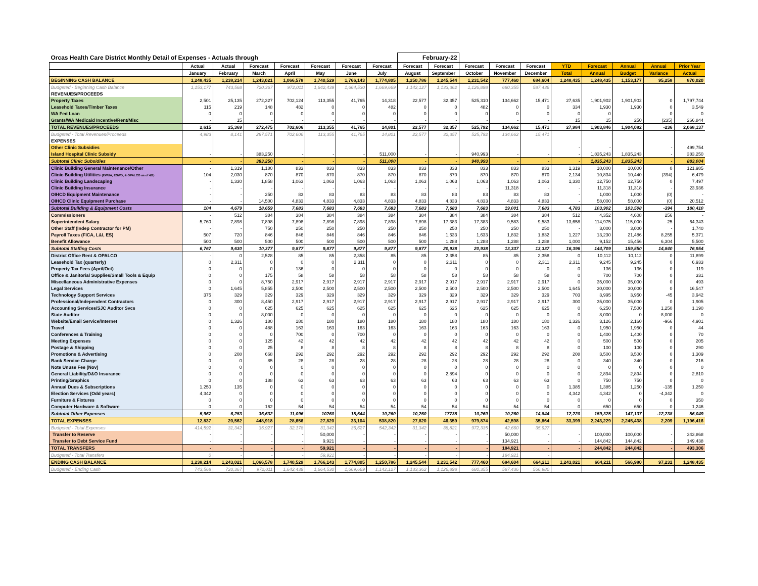| Orcas Health Care District Monthly Detail of Expenses - Actuals through | | | | | | | | February-22 | | | | | | | | | |
| | Actual | Actual | Forecast | Forecast | Forecast | Forecast | Forecast | Forecast | Forecast | Forecast | Forecast | Forecast | YTD | Forecast | Annual | Annual | Prior Year |
| | January | February | March | April | May | June | July | August | September | October | November | December | Total | Annual | Budget | Variance | Actual |
| BEGINNING CASH BALANCE | 1,248,435 | 1,238,214 | 1,243,021 | 1,066,578 | 1,740,529 | 1,766,143 | 1,774,805 | 1,250,786 | 1,245,544 | 1,231,542 | 777,460 | 684,604 | 1,248,435 | 1,248,435 | 1,153,177 | 95,258 | 870,020 |
| Budgeted - Beginning Cash Balance | 1,153,177 | 743,568 | 720,367 | 972,011 | 1,642,439 | 1,664,530 | 1,669,669 | 1,142,127 | 1,133,362 | 1,126,898 | 680,355 | 587,436 | | | | | |
| REVENUES/PROCEEDS | | | | | | | | | | | | | | | | | |
| Property Taxes | 2,501 | 25,135 | 272,327 | 702,124 | 113,355 | 41,765 | 14,318 | 22,577 | 32,357 | 525,310 | 134,662 | 15,471 | 27,635 | 1,901,902 | 1,901,902 | 0 | 1,797,744 |
| Leasehold Taxes/Timber Taxes | 115 | 219 | 148 | 482 | 0 | 0 | 482 | 0 | 0 | 482 | 0 | 0 | 334 | 1,930 | 1,930 | 0 | 3,549 |
| WA Fed Loan | 0 | 0 | 0 | 0 | 0 | 0 | 0 | 0 | 0 | 0 | 0 | 0 | 0 | 0 | | 0 | 0 |
| Grants/WA Medicaid Incentive/Rent/Misc | - | 15 | - | - | - | - | - | - | - | - | - | - | 15 | 15 | 250 | (235) | 266,844 |
| TOTAL REVENUES/PROCEEDS | 2,615 | 25,369 | 272,475 | 702,606 | 113,355 | 41,765 | 14,801 | 22,577 | 32,357 | 525,792 | 134,662 | 15,471 | 27,984 | 1,903,846 | 1,904,082 | -236 | 2,068,137 |
| Budgeted - Total Revenues/Proceeds | 4,983 | 8,141 | 287,571 | 702,606 | 113,355 | 41,765 | 14,801 | 22,577 | 32,357 | 525,792 | 134,662 | 15,471 | | | | | |
| EXPENSES | | | | | | | | | | | | | | | | | |
| Other Clinic Subsidies | | | | | | | | | | | | | - | - | | - | 499,754 |
| Island Hospital Clinic Subsidy | - | - | 383,250 | - | - | - | 511,000 | - | - | 940,993 | - | - | - | 1,835,243 | 1,835,243 | - | 383,250 |
| Subtotal Clinic Subsidies | - | - | 383,250 | - | - | - | 511,000 | - | - | 940,993 | - | - | - | 1,835,243 | 1,835,243 | - | 883,004 |
| Clinic Building General Maintenance/Other | - | 1,319 | 1,180 | 833 | 833 | 833 | 833 | 833 | 833 | 833 | 833 | 833 | 1,319 | 10,000 | 10,000 | 0 | 121,985 |
| Clinic Building Utilities (EWUA, ESWD, & OPALCO as of 4/1) | 104 | 2,030 | 870 | 870 | 870 | 870 | 870 | 870 | 870 | 870 | 870 | 870 | 2,134 | 10,834 | 10,440 | (394) | 6,479 |
| Clinic Building Landscaping | - | 1,330 | 1,858 | 1,063 | 1,063 | 1,063 | 1,063 | 1,063 | 1,063 | 1,063 | 1,063 | 1,063 | 1,330 | 12,750 | 12,750 | 0 | 7,497 |
| Clinic Building Insurance | - | - | - | - | - | - | - | - | - | - | 11,318 | - | - | 11,318 | 11,318 | - | 23,936 |
| OIHCD Equipment Maintenance | - | - | 250 | 83 | 83 | 83 | 83 | 83 | 83 | 83 | 83 | 83 | - | 1,000 | 1,000 | (0) | - |
| OIHCD Clinic Equipment Purchase | - | - | 14,500 | 4,833 | 4,833 | 4,833 | 4,833 | 4,833 | 4,833 | 4,833 | 4,833 | 4,833 | - | 58,000 | 58,000 | (0) | 20,512 |
| Subtotal Building & Equipment Costs | 104 | 4,679 | 18,659 | 7,683 | 7,683 | 7,683 | 7,683 | 7,683 | 7,683 | 7,683 | 19,001 | 7,683 | 4,783 | 103,902 | 103,508 | -394 | 180,410 |
| Commissioners | - | 512 | 384 | 384 | 384 | 384 | 384 | 384 | 384 | 384 | 384 | 384 | 512 | 4,352 | 4,608 | 256 | - |
| Superintendent Salary | 5,760 | 7,898 | 7,898 | 7,898 | 7,898 | 7,898 | 7,898 | 7,898 | 17,383 | 17,383 | 9,583 | 9,583 | 13,658 | 114,975 | 115,000 | 25 | 64,343 |
| Other Staff (Indep Contractor for PM) | - | - | 750 | 250 | 250 | 250 | 250 | 250 | 250 | 250 | 250 | 250 | - | 3,000 | 3,000 | - | 1,740 |
| Payroll Taxes (FICA, L&I, ES) | 507 | 720 | 846 | 846 | 846 | 846 | 846 | 846 | 1,633 | 1,633 | 1,832 | 1,832 | 1,227 | 13,230 | 21,486 | 8,255 | 5,371 |
| Benefit Allowance | 500 | 500 | 500 | 500 | 500 | 500 | 500 | 500 | 1,288 | 1,288 | 1,288 | 1,288 | 1,000 | 9,152 | 15,456 | 6,304 | 5,500 |
| Subtotal Staffing Costs | 6,767 | 9,630 | 10,377 | 9,877 | 9,877 | 9,877 | 9,877 | 9,877 | 20,938 | 20,938 | 13,337 | 13,337 | 16,396 | 144,709 | 159,550 | 14,840 | 76,954 |
| District Office Rent & OPALCO | - | 0 | 2,528 | 85 | 85 | 2,358 | 85 | 85 | 2,358 | 85 | 85 | 2,358 | 0 | 10,112 | 10,112 | 0 | 11,899 |
| Leasehold Tax (quarterly) | 0 | 2,311 | 0 | 0 | 0 | 2,311 | 0 | 0 | 2,311 | 0 | 0 | 2,311 | 2,311 | 9,245 | 9,245 | 0 | 6,933 |
| Property Tax Fees (April/Oct) | 0 | 0 | 0 | 136 | 0 | 0 | 0 | 0 | 0 | 0 | 0 | 0 | 0 | 136 | 136 | 0 | 119 |
| Office & Janitorial Supplies/Small Tools & Equip | 0 | 0 | 175 | 58 | 58 | 58 | 58 | 58 | 58 | 58 | 58 | 58 | 0 | 700 | 700 | 0 | 331 |
| Miscellaneous Administrative Expenses | 0 | 0 | 8,750 | 2,917 | 2,917 | 2,917 | 2,917 | 2,917 | 2,917 | 2,917 | 2,917 | 2,917 | 0 | 35,000 | 35,000 | 0 | 493 |
| Legal Services | 0 | 1,645 | 5,855 | 2,500 | 2,500 | 2,500 | 2,500 | 2,500 | 2,500 | 2,500 | 2,500 | 2,500 | 1,645 | 30,000 | 30,000 | 0 | 16,547 |
| Technology Support Services | 375 | 329 | 329 | 329 | 329 | 329 | 329 | 329 | 329 | 329 | 329 | 329 | 703 | 3,995 | 3,950 | -45 | 3,942 |
| Professional/Independent Contractors | 0 | 300 | 8,450 | 2,917 | 2,917 | 2,917 | 2,917 | 2,917 | 2,917 | 2,917 | 2,917 | 2,917 | 300 | 35,000 | 35,000 | 0 | 1,905 |
| Accounting Services/SJC Auditor Svcs | 0 | 0 | 625 | 625 | 625 | 625 | 625 | 625 | 625 | 625 | 625 | 625 | 0 | 6,250 | 7,500 | 1,250 | 1,190 |
| State Auditor | 0 | 0 | 8,000 | 0 | 0 | 0 | 0 | 0 | 0 | 0 | 0 | 0 | 0 | 8,000 | 0 | -8,000 | 0 |
| Website/Email Service/Internet | 0 | 1,326 | 180 | 180 | 180 | 180 | 180 | 180 | 180 | 180 | 180 | 180 | 1,326 | 3,126 | 2,160 | -966 | 4,901 |
| Travel | 0 | 0 | 488 | 163 | 163 | 163 | 163 | 163 | 163 | 163 | 163 | 163 | 0 | 1,950 | 1,950 | 0 | 44 |
| Conferences & Training | 0 | 0 | 0 | 700 | 0 | 700 | 0 | 0 | 0 | 0 | 0 | 0 | 0 | 1,400 | 1,400 | 0 | 70 |
| Meeting Expenses | 0 | 0 | 125 | 42 | 42 | 42 | 42 | 42 | 42 | 42 | 42 | 42 | 0 | 500 | 500 | 0 | 205 |
| Postage & Shipping | 0 | 0 | 25 | 8 | 8 | 8 | 8 | 8 | 8 | 8 | 8 | 8 | 0 | 100 | 100 | 0 | 290 |
| Promotions & Advertising | 0 | 208 | 668 | 292 | 292 | 292 | 292 | 292 | 292 | 292 | 292 | 292 | 208 | 3,500 | 3,500 | 0 | 1,309 |
| Bank Service Charge | 0 | 0 | 85 | 28 | 28 | 28 | 28 | 28 | 28 | 28 | 28 | 28 | 0 | 340 | 340 | 0 | 216 |
| Note Unuse Fee (Nov) | 0 | 0 | 0 | 0 | 0 | 0 | 0 | 0 | 0 | 0 | 0 | 0 | 0 | 0 | 0 | 0 | 0 |
| General Liability/D&O Insurance | 0 | 0 | 0 | 0 | 0 | 0 | 0 | 0 | 2,894 | 0 | 0 | 0 | 0 | 2,894 | 2,894 | 0 | 2,810 |
| Printing/Graphics | 0 | 0 | 188 | 63 | 63 | 63 | 63 | 63 | 63 | 63 | 63 | 63 | 0 | 750 | 750 | 0 | 0 |
| Annual Dues & Subscriptions | 1,250 | 135 | 0 | 0 | 0 | 0 | 0 | 0 | 0 | 0 | 0 | 0 | 1,385 | 1,385 | 1,250 | -135 | 1,250 |
| Election Services (Odd years) | 4,342 | 0 | 0 | 0 | 0 | 0 | 0 | 0 | 0 | 0 | 0 | 0 | 4,342 | 4,342 | 0 | -4,342 | 0 |
| Furniture & Fixtures | 0 | 0 | 0 | 0 | 0 | 0 | 0 | 0 | 0 | 0 | 0 | 0 | 0 | 0 | 0 | 0 | 350 |
| Computer Hardware & Software | 0 | 0 | 162 | 54 | 54 | 54 | 54 | 54 | 54 | 54 | 54 | 54 | 0 | 650 | 650 | 0 | 1,246 |
| Subtotal Other Expenses | 5,967 | 6,253 | 36,632 | 11,096 | 10260 | 15,544 | 10,260 | 10,260 | 17738 | 10,260 | 10,260 | 14,844 | 12,220 | 159,375 | 147,137 | -12,238 | 56,049 |
| TOTAL EXPENSES | 12,837 | 20,562 | 448,918 | 28,656 | 27,820 | 33,104 | 538,820 | 27,820 | 46,359 | 979,874 | 42,598 | 35,864 | 33,399 | 2,243,229 | 2,245,438 | 2,209 | 1,196,416 |
| Budgeted - Total Expenses | 414,592 | 31,342 | 35,927 | 32,178 | 31,342 | 36,627 | 542,342 | 31,342 | 38,821 | 972,335 | 42,660 | 35,927 | | | | | |
| Transfer to Reserve | - | - | - | - | 50,000 | - | - | - | - | - | 50,000 | - | - | 100,000 | 100,000 | - | 343,868 |
| Transfer to Debt Service Fund | - | - | - | - | 9,921 | - | - | - | - | - | 134,921 | - | - | 144,842 | 144,842 | - | 149,438 |
| TOTAL TRANSFERS | - | - | - | - | 59,921 | - | - | - | - | - | 184,921 | - | - | 244,842 | 244,842 | - | 493,306 |
| Budgeted - Total Transfers | 0 | - | - | - | 59,921 | - | - | - | - | - | 184,921 | - | | | | | |
| ENDING CASH BALANCE | 1,238,214 | 1,243,021 | 1,066,578 | 1,740,529 | 1,766,143 | 1,774,805 | 1,250,786 | 1,245,544 | 1,231,542 | 777,460 | 684,604 | 664,211 | 1,243,021 | 664,211 | 566,980 | 97,231 | 1,248,435 |
| Budgeted - Ending Cash | 743,568 | 720,367 | 972,011 | 1,642,439 | 1,664,530 | 1,669,669 | 1,142,127 | 1,133,362 | 1,126,898 | 680,355 | 587,436 | 566,980 | | | | | |